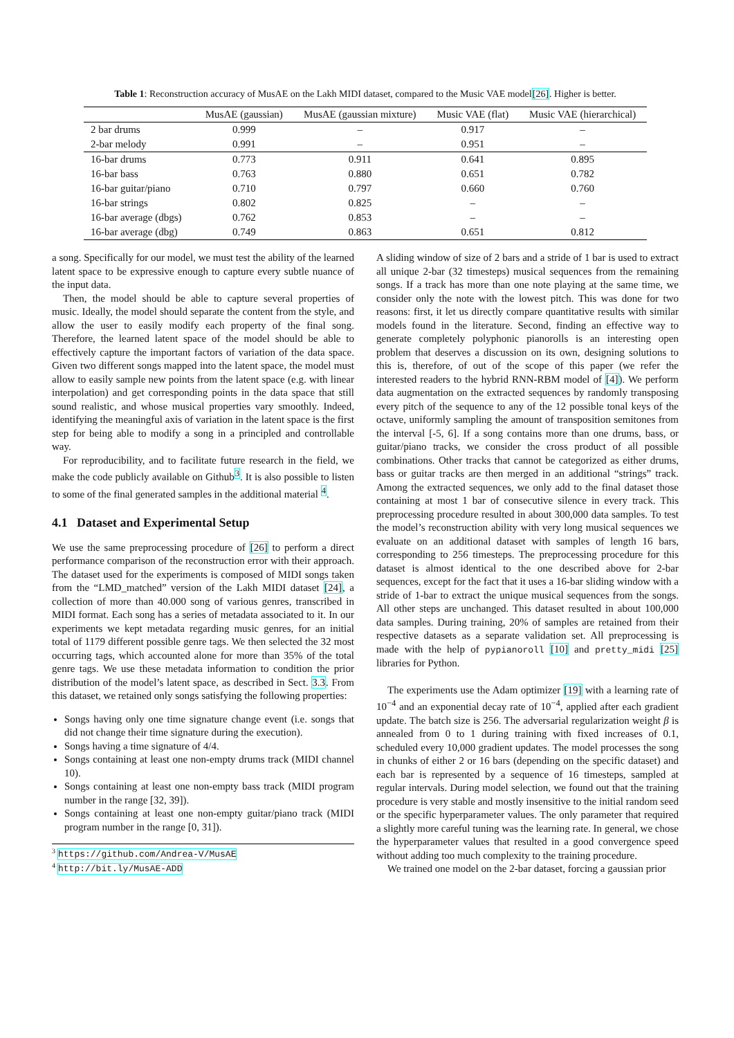Table 1: Reconstruction accuracy of MusAE on the Lakh MIDI dataset, compared to the Music VAE model[26]. Higher is better.
| | MusAE (gaussian) | MusAE (gaussian mixture) | Music VAE (flat) | Music VAE (hierarchical) |
| --- | --- | --- | --- | --- |
| 2 bar drums | 0.999 | – | 0.917 | – |
| 2-bar melody | 0.991 | – | 0.951 | – |
| 16-bar drums | 0.773 | 0.911 | 0.641 | 0.895 |
| 16-bar bass | 0.763 | 0.880 | 0.651 | 0.782 |
| 16-bar guitar/piano | 0.710 | 0.797 | 0.660 | 0.760 |
| 16-bar strings | 0.802 | 0.825 | – | – |
| 16-bar average (dbgs) | 0.762 | 0.853 | – | – |
| 16-bar average (dbg) | 0.749 | 0.863 | 0.651 | 0.812 |
a song. Specifically for our model, we must test the ability of the learned latent space to be expressive enough to capture every subtle nuance of the input data.
Then, the model should be able to capture several properties of music. Ideally, the model should separate the content from the style, and allow the user to easily modify each property of the final song. Therefore, the learned latent space of the model should be able to effectively capture the important factors of variation of the data space. Given two different songs mapped into the latent space, the model must allow to easily sample new points from the latent space (e.g. with linear interpolation) and get corresponding points in the data space that still sound realistic, and whose musical properties vary smoothly. Indeed, identifying the meaningful axis of variation in the latent space is the first step for being able to modify a song in a principled and controllable way.
For reproducibility, and to facilitate future research in the field, we make the code publicly available on Github<sup>3</sup>. It is also possible to listen to some of the final generated samples in the additional material <sup>4</sup>.
4.1 Dataset and Experimental Setup
We use the same preprocessing procedure of [26] to perform a direct performance comparison of the reconstruction error with their approach. The dataset used for the experiments is composed of MIDI songs taken from the “LMD_matched” version of the Lakh MIDI dataset [24], a collection of more than 40.000 song of various genres, transcribed in MIDI format. Each song has a series of metadata associated to it. In our experiments we kept metadata regarding music genres, for an initial total of 1179 different possible genre tags. We then selected the 32 most occurring tags, which accounted alone for more than 35% of the total genre tags. We use these metadata information to condition the prior distribution of the model’s latent space, as described in Sect. 3.3. From this dataset, we retained only songs satisfying the following properties:
Songs having only one time signature change event (i.e. songs that did not change their time signature during the execution).
Songs having a time signature of 4/4.
Songs containing at least one non-empty drums track (MIDI channel 10).
Songs containing at least one non-empty bass track (MIDI program number in the range [32, 39]).
Songs containing at least one non-empty guitar/piano track (MIDI program number in the range [0, 31]).
<sup>3</sup> https://github.com/Andrea-V/MusAE
<sup>4</sup> http://bit.ly/MusAE-ADD
A sliding window of size of 2 bars and a stride of 1 bar is used to extract all unique 2-bar (32 timesteps) musical sequences from the remaining songs. If a track has more than one note playing at the same time, we consider only the note with the lowest pitch. This was done for two reasons: first, it let us directly compare quantitative results with similar models found in the literature. Second, finding an effective way to generate completely polyphonic pianorolls is an interesting open problem that deserves a discussion on its own, designing solutions to this is, therefore, of out of the scope of this paper (we refer the interested readers to the hybrid RNN-RBM model of [4]). We perform data augmentation on the extracted sequences by randomly transposing every pitch of the sequence to any of the 12 possible tonal keys of the octave, uniformly sampling the amount of transposition semitones from the interval [-5, 6]. If a song contains more than one drums, bass, or guitar/piano tracks, we consider the cross product of all possible combinations. Other tracks that cannot be categorized as either drums, bass or guitar tracks are then merged in an additional “strings” track. Among the extracted sequences, we only add to the final dataset those containing at most 1 bar of consecutive silence in every track. This preprocessing procedure resulted in about 300,000 data samples. To test the model’s reconstruction ability with very long musical sequences we evaluate on an additional dataset with samples of length 16 bars, corresponding to 256 timesteps. The preprocessing procedure for this dataset is almost identical to the one described above for 2-bar sequences, except for the fact that it uses a 16-bar sliding window with a stride of 1-bar to extract the unique musical sequences from the songs. All other steps are unchanged. This dataset resulted in about 100,000 data samples. During training, 20% of samples are retained from their respective datasets as a separate validation set. All preprocessing is made with the help of pypianoroll [10] and pretty_midi [25] libraries for Python.
The experiments use the Adam optimizer [19] with a learning rate of 10<sup>−4</sup> and an exponential decay rate of 10<sup>−4</sup>, applied after each gradient update. The batch size is 256. The adversarial regularization weight β is annealed from 0 to 1 during training with fixed increases of 0.1, scheduled every 10,000 gradient updates. The model processes the song in chunks of either 2 or 16 bars (depending on the specific dataset) and each bar is represented by a sequence of 16 timesteps, sampled at regular intervals. During model selection, we found out that the training procedure is very stable and mostly insensitive to the initial random seed or the specific hyperparameter values. The only parameter that required a slightly more careful tuning was the learning rate. In general, we chose the hyperparameter values that resulted in a good convergence speed without adding too much complexity to the training procedure.
We trained one model on the 2-bar dataset, forcing a gaussian prior